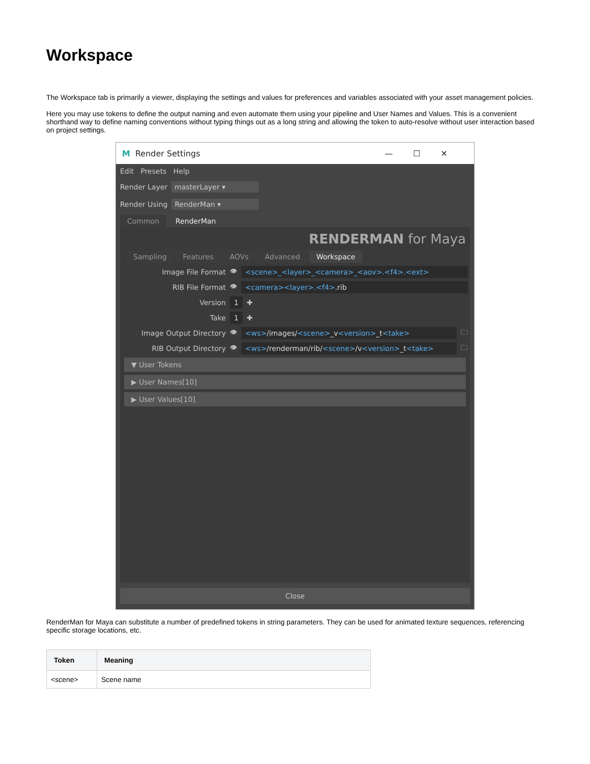Workspace
The Workspace tab is primarily a viewer, displaying the settings and values for preferences and variables associated with your asset management policies.
Here you may use tokens to define the output naming and even automate them using your pipeline and User Names and Values. This is a convenient shorthand way to define naming conventions without typing things out as a long string and allowing the token to auto-resolve without user interaction based on project settings.
M Render Settings —☐✕
Edit Presets Help
Render Layer masterLayer ▾
Render Using RenderMan ▾
Common RenderMan
RENDERMAN for Maya
Sampling Features AOVs Advanced Workspace
Image File Format 👁 <scene>_<layer>_<camera>_<aov>.<f4>.<ext>
RIB File Format 👁 <camera><layer>.<f4>.rib
Version 1 ✚
Take 1 ✚
Image Output Directory 👁 <ws>/images/<scene>_v<version>_t<take> 🗀
RIB Output Directory 👁 <ws>/renderman/rib/<scene>/v<version>_t<take> 🗀
▼ User Tokens
▶ User Names[10]
▶ User Values[10]
Close
RenderMan for Maya can substitute a number of predefined tokens in string parameters. They can be used for animated texture sequences, referencing specific storage locations, etc.
| Token | Meaning |
| --- | --- |
| <scene> | Scene name |